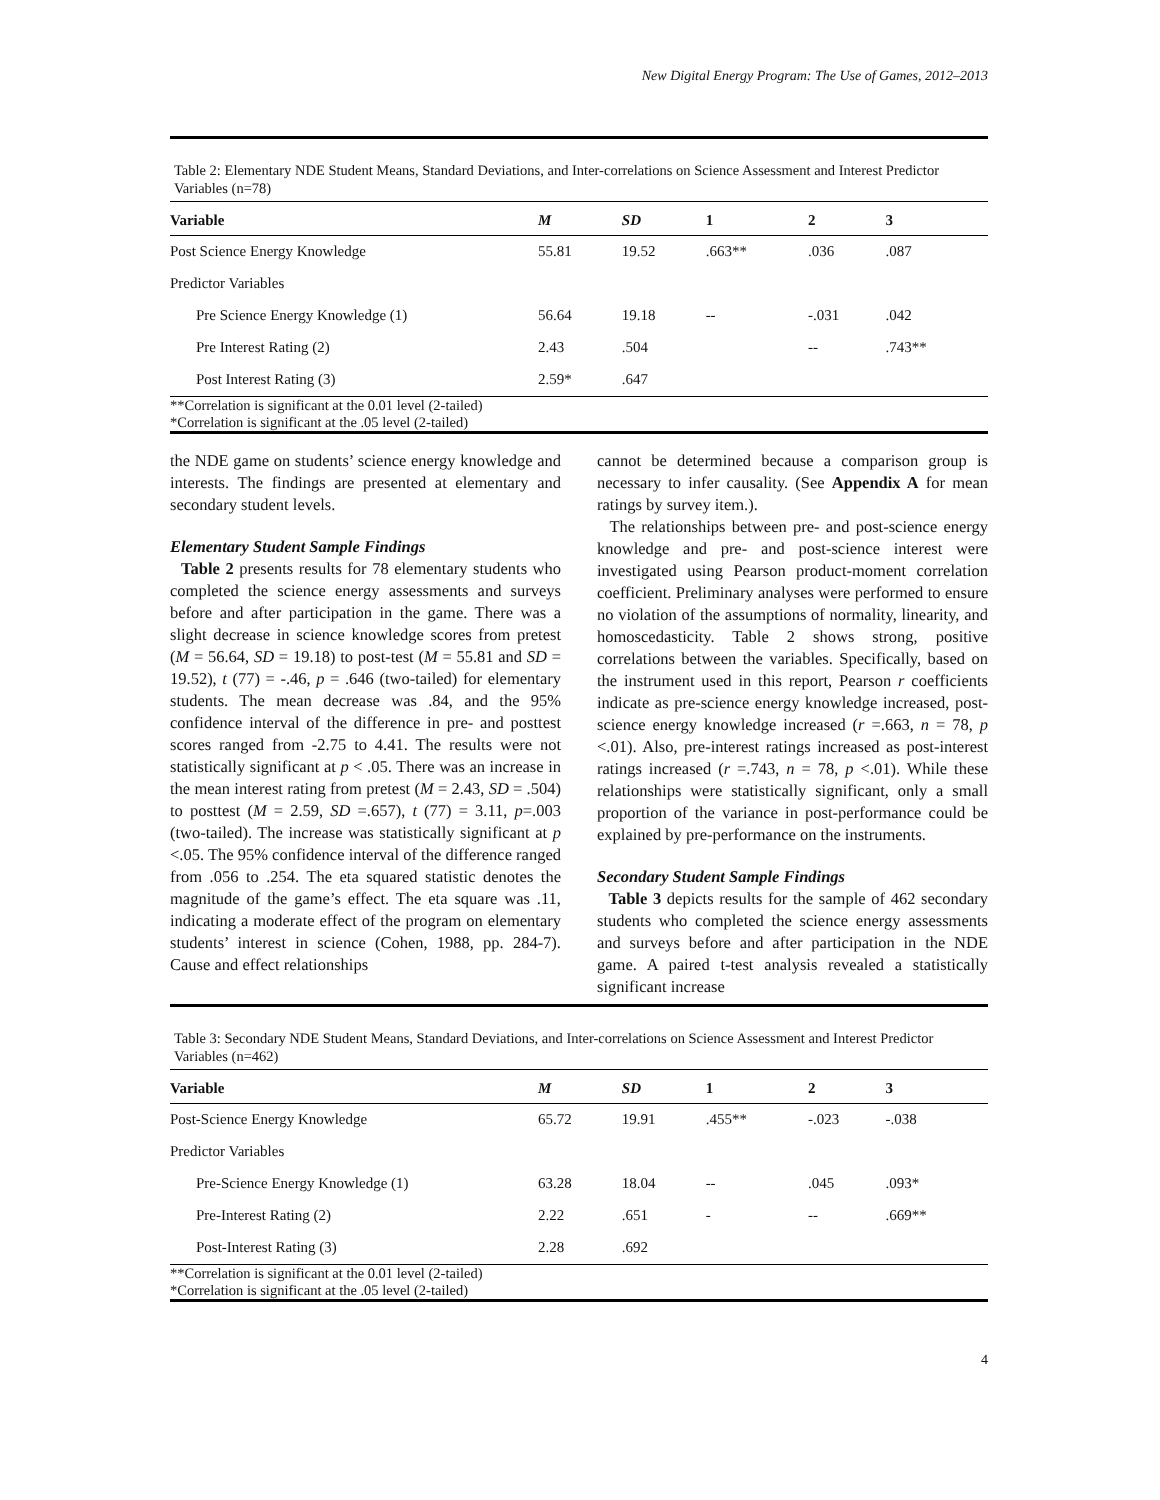New Digital Energy Program: The Use of Games, 2012–2013
Table 2: Elementary NDE Student Means, Standard Deviations, and Inter-correlations on Science Assessment and Interest Predictor Variables (n=78)
| Variable | M | SD | 1 | 2 | 3 |
| --- | --- | --- | --- | --- | --- |
| Post Science Energy Knowledge | 55.81 | 19.52 | .663** | .036 | .087 |
| Predictor Variables | | | | | |
| Pre Science Energy Knowledge (1) | 56.64 | 19.18 | -- | -.031 | .042 |
| Pre Interest Rating (2) | 2.43 | .504 | | -- | .743** |
| Post Interest Rating (3) | 2.59* | .647 | | | |
| **Correlation is significant at the 0.01 level (2-tailed) *Correlation is significant at the .05 level (2-tailed) | | | | | |
the NDE game on students’ science energy knowledge and interests. The findings are presented at elementary and secondary student levels.
Elementary Student Sample Findings
Table 2 presents results for 78 elementary students who completed the science energy assessments and surveys before and after participation in the game. There was a slight decrease in science knowledge scores from pretest (M = 56.64, SD = 19.18) to post-test (M = 55.81 and SD = 19.52), t (77) = -.46, p = .646 (two-tailed) for elementary students. The mean decrease was .84, and the 95% confidence interval of the difference in pre- and posttest scores ranged from -2.75 to 4.41. The results were not statistically significant at p < .05. There was an increase in the mean interest rating from pretest (M = 2.43, SD = .504) to posttest (M = 2.59, SD =.657), t (77) = 3.11, p=.003 (two-tailed). The increase was statistically significant at p <.05. The 95% confidence interval of the difference ranged from .056 to .254. The eta squared statistic denotes the magnitude of the game’s effect. The eta square was .11, indicating a moderate effect of the program on elementary students’ interest in science (Cohen, 1988, pp. 284-7). Cause and effect relationships
cannot be determined because a comparison group is necessary to infer causality. (See Appendix A for mean ratings by survey item.).
The relationships between pre- and post-science energy knowledge and pre- and post-science interest were investigated using Pearson product-moment correlation coefficient. Preliminary analyses were performed to ensure no violation of the assumptions of normality, linearity, and homoscedasticity. Table 2 shows strong, positive correlations between the variables. Specifically, based on the instrument used in this report, Pearson r coefficients indicate as pre-science energy knowledge increased, post-science energy knowledge increased (r =.663, n = 78, p <.01). Also, pre-interest ratings increased as post-interest ratings increased (r =.743, n = 78, p <.01). While these relationships were statistically significant, only a small proportion of the variance in post-performance could be explained by pre-performance on the instruments.
Secondary Student Sample Findings
Table 3 depicts results for the sample of 462 secondary students who completed the science energy assessments and surveys before and after participation in the NDE game. A paired t-test analysis revealed a statistically significant increase
Table 3: Secondary NDE Student Means, Standard Deviations, and Inter-correlations on Science Assessment and Interest Predictor Variables (n=462)
| Variable | M | SD | 1 | 2 | 3 |
| --- | --- | --- | --- | --- | --- |
| Post-Science Energy Knowledge | 65.72 | 19.91 | .455** | -.023 | -.038 |
| Predictor Variables | | | | | |
| Pre-Science Energy Knowledge (1) | 63.28 | 18.04 | -- | .045 | .093* |
| Pre-Interest Rating (2) | 2.22 | .651 | - | -- | .669** |
| Post-Interest Rating (3) | 2.28 | .692 | | | |
| **Correlation is significant at the 0.01 level (2-tailed) *Correlation is significant at the .05 level (2-tailed) | | | | | |
4